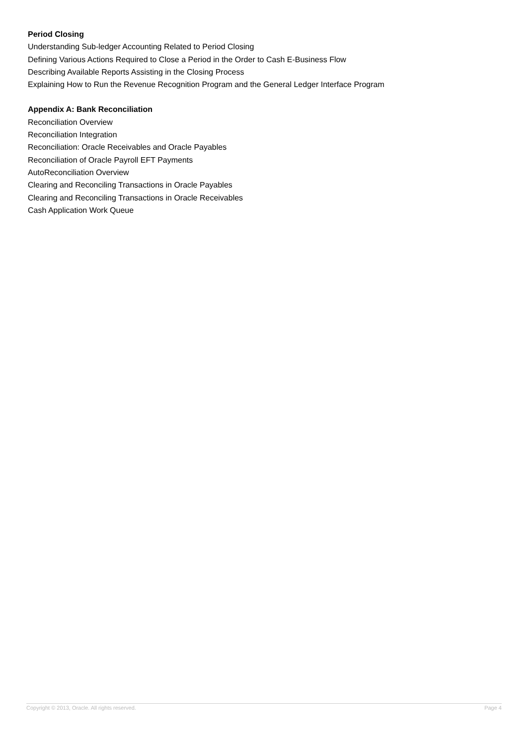Period Closing
Understanding Sub-ledger Accounting Related to Period Closing
Defining Various Actions Required to Close a Period in the Order to Cash E-Business Flow
Describing Available Reports Assisting in the Closing Process
Explaining How to Run the Revenue Recognition Program and the General Ledger Interface Program
Appendix A: Bank Reconciliation
Reconciliation Overview
Reconciliation Integration
Reconciliation: Oracle Receivables and Oracle Payables
Reconciliation of Oracle Payroll EFT Payments
AutoReconciliation Overview
Clearing and Reconciling Transactions in Oracle Payables
Clearing and Reconciling Transactions in Oracle Receivables
Cash Application Work Queue
Copyright © 2013, Oracle. All rights reserved. Page 4